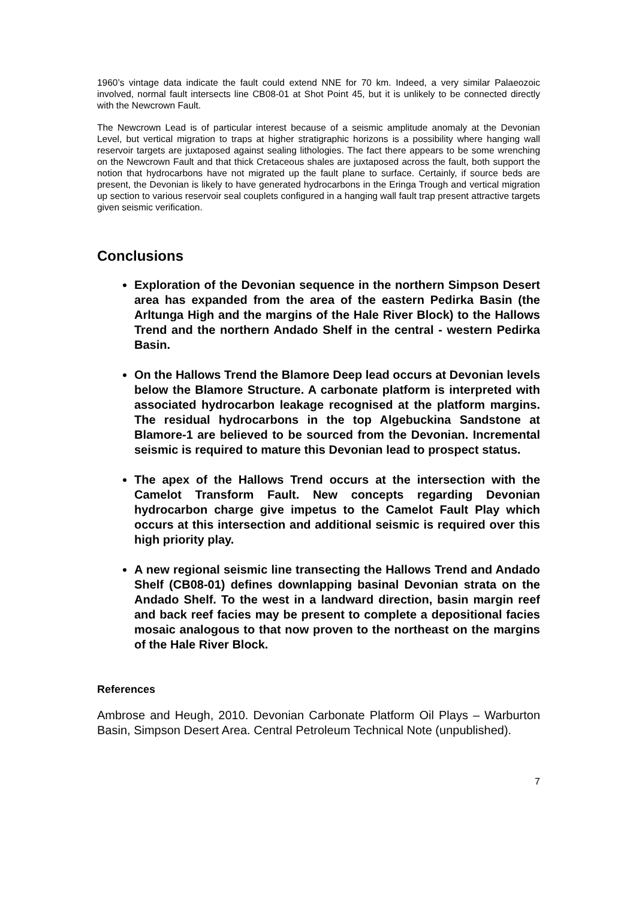1960’s vintage data indicate the fault could extend NNE for 70 km. Indeed, a very similar Palaeozoic involved, normal fault intersects line CB08-01 at Shot Point 45, but it is unlikely to be connected directly with the Newcrown Fault.
The Newcrown Lead is of particular interest because of a seismic amplitude anomaly at the Devonian Level, but vertical migration to traps at higher stratigraphic horizons is a possibility where hanging wall reservoir targets are juxtaposed against sealing lithologies. The fact there appears to be some wrenching on the Newcrown Fault and that thick Cretaceous shales are juxtaposed across the fault, both support the notion that hydrocarbons have not migrated up the fault plane to surface. Certainly, if source beds are present, the Devonian is likely to have generated hydrocarbons in the Eringa Trough and vertical migration up section to various reservoir seal couplets configured in a hanging wall fault trap present attractive targets given seismic verification.
Conclusions
Exploration of the Devonian sequence in the northern Simpson Desert area has expanded from the area of the eastern Pedirka Basin (the Arltunga High and the margins of the Hale River Block) to the Hallows Trend and the northern Andado Shelf in the central - western Pedirka Basin.
On the Hallows Trend the Blamore Deep lead occurs at Devonian levels below the Blamore Structure. A carbonate platform is interpreted with associated hydrocarbon leakage recognised at the platform margins. The residual hydrocarbons in the top Algebuckina Sandstone at Blamore-1 are believed to be sourced from the Devonian. Incremental seismic is required to mature this Devonian lead to prospect status.
The apex of the Hallows Trend occurs at the intersection with the Camelot Transform Fault. New concepts regarding Devonian hydrocarbon charge give impetus to the Camelot Fault Play which occurs at this intersection and additional seismic is required over this high priority play.
A new regional seismic line transecting the Hallows Trend and Andado Shelf (CB08-01) defines downlapping basinal Devonian strata on the Andado Shelf. To the west in a landward direction, basin margin reef and back reef facies may be present to complete a depositional facies mosaic analogous to that now proven to the northeast on the margins of the Hale River Block.
References
Ambrose and Heugh, 2010. Devonian Carbonate Platform Oil Plays – Warburton Basin, Simpson Desert Area. Central Petroleum Technical Note (unpublished).
7